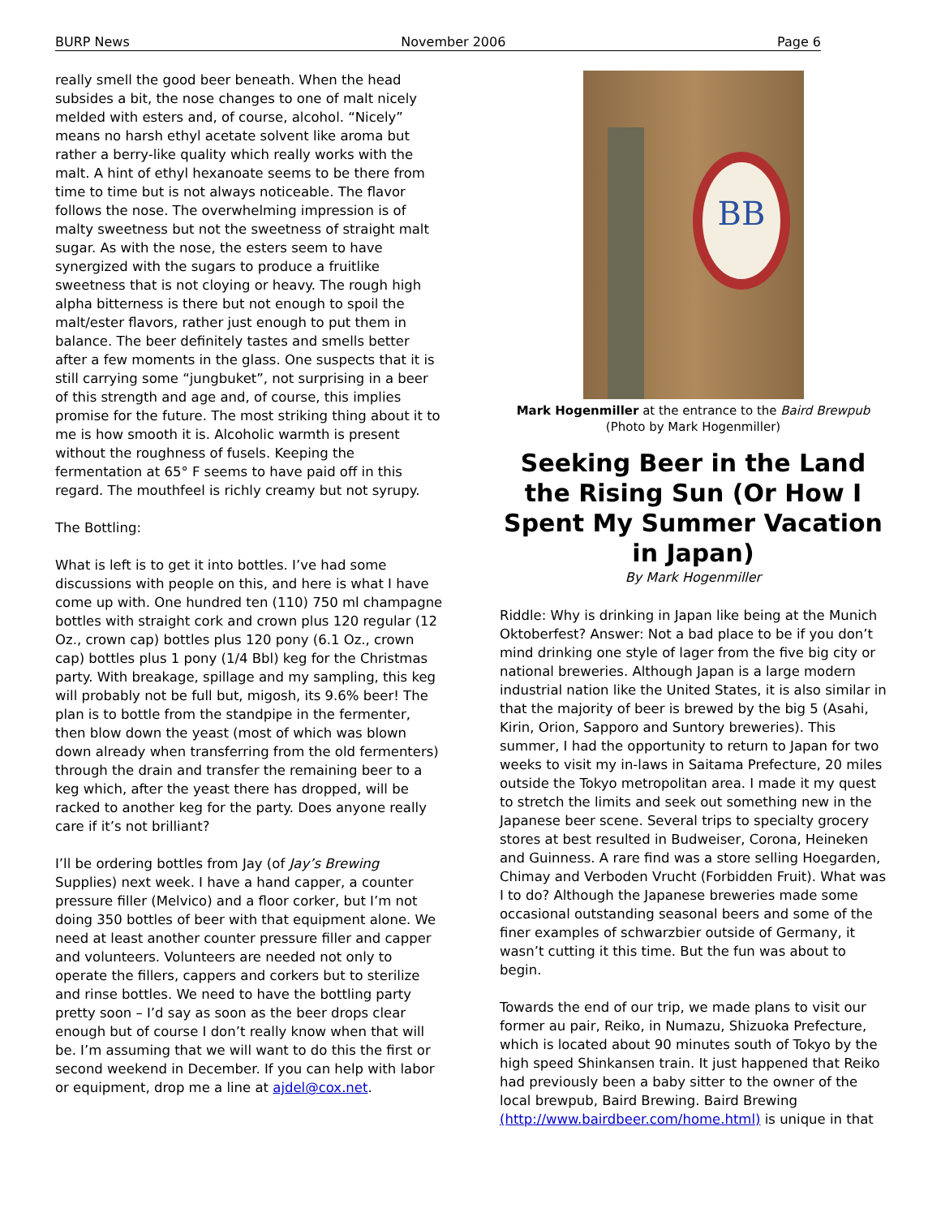BURP News November 2006 Page 6
really smell the good beer beneath. When the head subsides a bit, the nose changes to one of malt nicely melded with esters and, of course, alcohol. “Nicely” means no harsh ethyl acetate solvent like aroma but rather a berry-like quality which really works with the malt. A hint of ethyl hexanoate seems to be there from time to time but is not always noticeable. The flavor follows the nose. The overwhelming impression is of malty sweetness but not the sweetness of straight malt sugar. As with the nose, the esters seem to have synergized with the sugars to produce a fruitlike sweetness that is not cloying or heavy. The rough high alpha bitterness is there but not enough to spoil the malt/ester flavors, rather just enough to put them in balance. The beer definitely tastes and smells better after a few moments in the glass. One suspects that it is still carrying some “jungbuket”, not surprising in a beer of this strength and age and, of course, this implies promise for the future. The most striking thing about it to me is how smooth it is. Alcoholic warmth is present without the roughness of fusels. Keeping the fermentation at 65° F seems to have paid off in this regard. The mouthfeel is richly creamy but not syrupy.
The Bottling:
What is left is to get it into bottles. I’ve had some discussions with people on this, and here is what I have come up with. One hundred ten (110) 750 ml champagne bottles with straight cork and crown plus 120 regular (12 Oz., crown cap) bottles plus 120 pony (6.1 Oz., crown cap) bottles plus 1 pony (1/4 Bbl) keg for the Christmas party. With breakage, spillage and my sampling, this keg will probably not be full but, migosh, its 9.6% beer! The plan is to bottle from the standpipe in the fermenter, then blow down the yeast (most of which was blown down already when transferring from the old fermenters) through the drain and transfer the remaining beer to a keg which, after the yeast there has dropped, will be racked to another keg for the party. Does anyone really care if it’s not brilliant?
I’ll be ordering bottles from Jay (of Jay’s Brewing Supplies) next week. I have a hand capper, a counter pressure filler (Melvico) and a floor corker, but I’m not doing 350 bottles of beer with that equipment alone. We need at least another counter pressure filler and capper and volunteers. Volunteers are needed not only to operate the fillers, cappers and corkers but to sterilize and rinse bottles. We need to have the bottling party pretty soon – I’d say as soon as the beer drops clear enough but of course I don’t really know when that will be. I’m assuming that we will want to do this the first or second weekend in December. If you can help with labor or equipment, drop me a line at ajdel@cox.net.
BB
Mark Hogenmiller at the entrance to the Baird Brewpub
(Photo by Mark Hogenmiller)
Seeking Beer in the Land the Rising Sun (Or How I Spent My Summer Vacation in Japan)
By Mark Hogenmiller
Riddle: Why is drinking in Japan like being at the Munich Oktoberfest? Answer: Not a bad place to be if you don’t mind drinking one style of lager from the five big city or national breweries. Although Japan is a large modern industrial nation like the United States, it is also similar in that the majority of beer is brewed by the big 5 (Asahi, Kirin, Orion, Sapporo and Suntory breweries). This summer, I had the opportunity to return to Japan for two weeks to visit my in-laws in Saitama Prefecture, 20 miles outside the Tokyo metropolitan area. I made it my quest to stretch the limits and seek out something new in the Japanese beer scene. Several trips to specialty grocery stores at best resulted in Budweiser, Corona, Heineken and Guinness. A rare find was a store selling Hoegarden, Chimay and Verboden Vrucht (Forbidden Fruit). What was I to do? Although the Japanese breweries made some occasional outstanding seasonal beers and some of the finer examples of schwarzbier outside of Germany, it wasn’t cutting it this time. But the fun was about to begin.
Towards the end of our trip, we made plans to visit our former au pair, Reiko, in Numazu, Shizuoka Prefecture, which is located about 90 minutes south of Tokyo by the high speed Shinkansen train. It just happened that Reiko had previously been a baby sitter to the owner of the local brewpub, Baird Brewing. Baird Brewing (http://www.bairdbeer.com/home.html) is unique in that